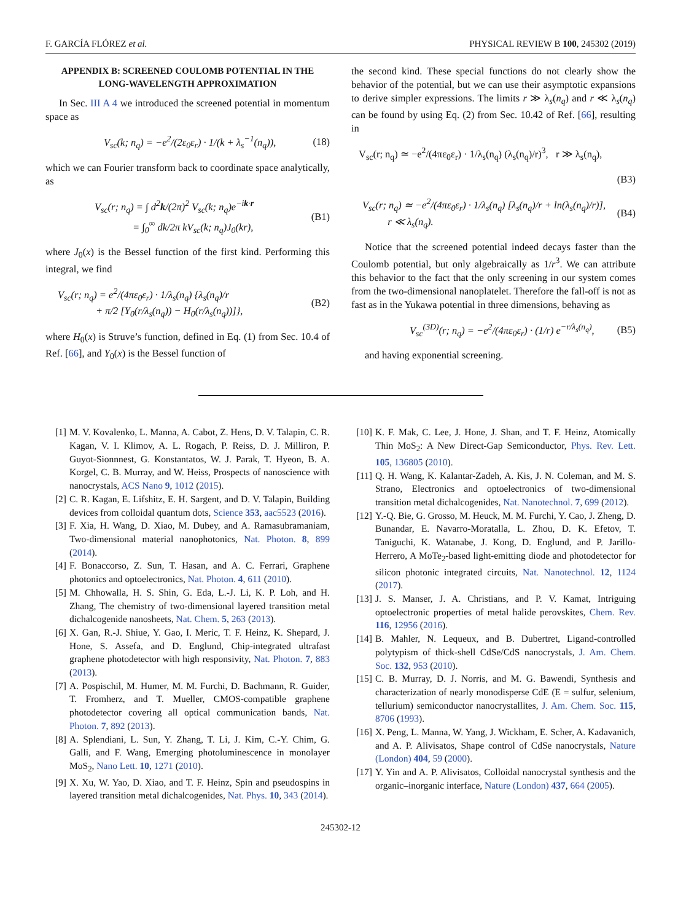F. GARCÍA FLÓREZ et al. PHYSICAL REVIEW B 100, 245302 (2019)
APPENDIX B: SCREENED COULOMB POTENTIAL IN THE LONG-WAVELENGTH APPROXIMATION
In Sec. III A 4 we introduced the screened potential in momentum space as
V<sub>sc</sub>(k; n<sub>q</sub>) = −e<sup>2</sup>/(2ε<sub>0</sub>ε<sub>r</sub>) · 1/(k + λ<sub>s</sub><sup>−1</sup>(n<sub>q</sub>)), (18)
which we can Fourier transform back to coordinate space analytically, as
V<sub>sc</sub>(r; n<sub>q</sub>) = ∫ d<sup>2</sup>k/(2π)<sup>2</sup> V<sub>sc</sub>(k; n<sub>q</sub>)e<sup>−ik·r</sup>
= ∫<sub>0</sub><sup>∞</sup> dk/2π kV<sub>sc</sub>(k; n<sub>q</sub>)J<sub>0</sub>(kr), (B1)
where J<sub>0</sub>(x) is the Bessel function of the first kind. Performing this integral, we find
V<sub>sc</sub>(r; n<sub>q</sub>) = e<sup>2</sup>/(4πε<sub>0</sub>ε<sub>r</sub>) · 1/λ<sub>s</sub>(n<sub>q</sub>) {λ<sub>s</sub>(n<sub>q</sub>)/r
+ π/2 [Y<sub>0</sub>(r/λ<sub>s</sub>(n<sub>q</sub>)) − H<sub>0</sub>(r/λ<sub>s</sub>(n<sub>q</sub>))]}, (B2)
where H<sub>0</sub>(x) is Struve’s function, defined in Eq. (1) from Sec. 10.4 of Ref. [66], and Y<sub>0</sub>(x) is the Bessel function of
the second kind. These special functions do not clearly show the behavior of the potential, but we can use their asymptotic expansions to derive simpler expressions. The limits r ≫ λ<sub>s</sub>(n<sub>q</sub>) and r ≪ λ<sub>s</sub>(n<sub>q</sub>) can be found by using Eq. (2) from Sec. 10.42 of Ref. [66], resulting in
V<sub>sc</sub>(r; n<sub>q</sub>) ≃ −e<sup>2</sup>/(4πε<sub>0</sub>ε<sub>r</sub>) · 1/λ<sub>s</sub>(n<sub>q</sub>) (λ<sub>s</sub>(n<sub>q</sub>)/r)<sup>3</sup>, r ≫ λ<sub>s</sub>(n<sub>q</sub>),
(B3)
V<sub>sc</sub>(r; n<sub>q</sub>) ≃ −e<sup>2</sup>/(4πε<sub>0</sub>ε<sub>r</sub>) · 1/λ<sub>s</sub>(n<sub>q</sub>) [λ<sub>s</sub>(n<sub>q</sub>)/r + ln(λ<sub>s</sub>(n<sub>q</sub>)/r)],
r ≪ λ<sub>s</sub>(n<sub>q</sub>). (B4)
Notice that the screened potential indeed decays faster than the Coulomb potential, but only algebraically as 1/r<sup>3</sup>. We can attribute this behavior to the fact that the only screening in our system comes from the two-dimensional nanoplatelet. Therefore the fall-off is not as fast as in the Yukawa potential in three dimensions, behaving as
V<sub>sc</sub><sup>(3D)</sup>(r; n<sub>q</sub>) = −e<sup>2</sup>/(4πε<sub>0</sub>ε<sub>r</sub>) · (1/r) e<sup>−r/λ<sub>s</sub>(n<sub>q</sub>)</sup>, (B5)
and having exponential screening.
[1] M. V. Kovalenko, L. Manna, A. Cabot, Z. Hens, D. V. Talapin, C. R. Kagan, V. I. Klimov, A. L. Rogach, P. Reiss, D. J. Milliron, P. Guyot-Sionnnest, G. Konstantatos, W. J. Parak, T. Hyeon, B. A. Korgel, C. B. Murray, and W. Heiss, Prospects of nanoscience with nanocrystals, ACS Nano 9, 1012 (2015).
[2] C. R. Kagan, E. Lifshitz, E. H. Sargent, and D. V. Talapin, Building devices from colloidal quantum dots, Science 353, aac5523 (2016).
[3] F. Xia, H. Wang, D. Xiao, M. Dubey, and A. Ramasubramaniam, Two-dimensional material nanophotonics, Nat. Photon. 8, 899 (2014).
[4] F. Bonaccorso, Z. Sun, T. Hasan, and A. C. Ferrari, Graphene photonics and optoelectronics, Nat. Photon. 4, 611 (2010).
[5] M. Chhowalla, H. S. Shin, G. Eda, L.-J. Li, K. P. Loh, and H. Zhang, The chemistry of two-dimensional layered transition metal dichalcogenide nanosheets, Nat. Chem. 5, 263 (2013).
[6] X. Gan, R.-J. Shiue, Y. Gao, I. Meric, T. F. Heinz, K. Shepard, J. Hone, S. Assefa, and D. Englund, Chip-integrated ultrafast graphene photodetector with high responsivity, Nat. Photon. 7, 883 (2013).
[7] A. Pospischil, M. Humer, M. M. Furchi, D. Bachmann, R. Guider, T. Fromherz, and T. Mueller, CMOS-compatible graphene photodetector covering all optical communication bands, Nat. Photon. 7, 892 (2013).
[8] A. Splendiani, L. Sun, Y. Zhang, T. Li, J. Kim, C.-Y. Chim, G. Galli, and F. Wang, Emerging photoluminescence in monolayer MoS<sub>2</sub>, Nano Lett. 10, 1271 (2010).
[9] X. Xu, W. Yao, D. Xiao, and T. F. Heinz, Spin and pseudospins in layered transition metal dichalcogenides, Nat. Phys. 10, 343 (2014).
[10] K. F. Mak, C. Lee, J. Hone, J. Shan, and T. F. Heinz, Atomically Thin MoS<sub>2</sub>: A New Direct-Gap Semiconductor, Phys. Rev. Lett. 105, 136805 (2010).
[11] Q. H. Wang, K. Kalantar-Zadeh, A. Kis, J. N. Coleman, and M. S. Strano, Electronics and optoelectronics of two-dimensional transition metal dichalcogenides, Nat. Nanotechnol. 7, 699 (2012).
[12] Y.-Q. Bie, G. Grosso, M. Heuck, M. M. Furchi, Y. Cao, J. Zheng, D. Bunandar, E. Navarro-Moratalla, L. Zhou, D. K. Efetov, T. Taniguchi, K. Watanabe, J. Kong, D. Englund, and P. Jarillo-Herrero, A MoTe<sub>2</sub>-based light-emitting diode and photodetector for silicon photonic integrated circuits, Nat. Nanotechnol. 12, 1124 (2017).
[13] J. S. Manser, J. A. Christians, and P. V. Kamat, Intriguing optoelectronic properties of metal halide perovskites, Chem. Rev. 116, 12956 (2016).
[14] B. Mahler, N. Lequeux, and B. Dubertret, Ligand-controlled polytypism of thick-shell CdSe/CdS nanocrystals, J. Am. Chem. Soc. 132, 953 (2010).
[15] C. B. Murray, D. J. Norris, and M. G. Bawendi, Synthesis and characterization of nearly monodisperse CdE (E = sulfur, selenium, tellurium) semiconductor nanocrystallites, J. Am. Chem. Soc. 115, 8706 (1993).
[16] X. Peng, L. Manna, W. Yang, J. Wickham, E. Scher, A. Kadavanich, and A. P. Alivisatos, Shape control of CdSe nanocrystals, Nature (London) 404, 59 (2000).
[17] Y. Yin and A. P. Alivisatos, Colloidal nanocrystal synthesis and the organic–inorganic interface, Nature (London) 437, 664 (2005).
245302-12